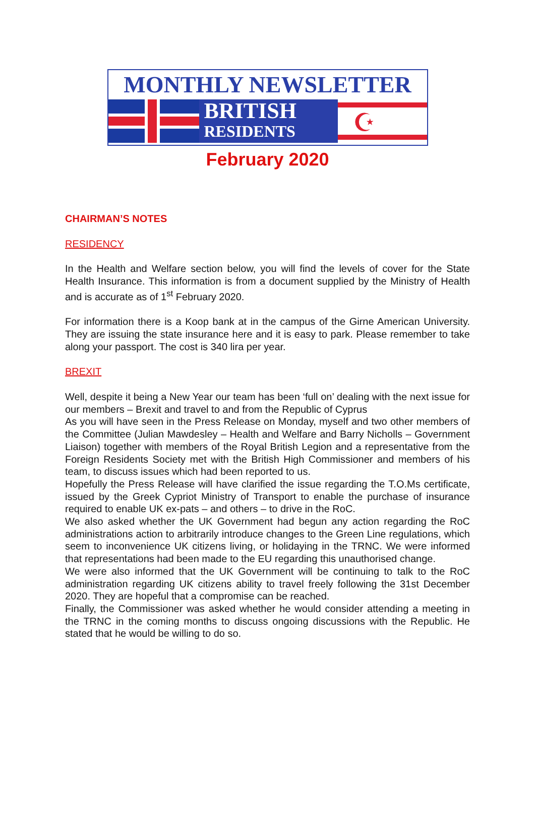MONTHLY NEWSLETTER
BRITISH
RESIDENTS
☪
February 2020
CHAIRMAN’S NOTES
RESIDENCY
In the Health and Welfare section below, you will find the levels of cover for the State Health Insurance. This information is from a document supplied by the Ministry of Health and is accurate as of 1<sup>st</sup> February 2020.
For information there is a Koop bank at in the campus of the Girne American University. They are issuing the state insurance here and it is easy to park. Please remember to take along your passport. The cost is 340 lira per year.
BREXIT
Well, despite it being a New Year our team has been ‘full on’ dealing with the next issue for our members – Brexit and travel to and from the Republic of Cyprus
As you will have seen in the Press Release on Monday, myself and two other members of the Committee (Julian Mawdesley – Health and Welfare and Barry Nicholls – Government Liaison) together with members of the Royal British Legion and a representative from the Foreign Residents Society met with the British High Commissioner and members of his team, to discuss issues which had been reported to us.
Hopefully the Press Release will have clarified the issue regarding the T.O.Ms certificate, issued by the Greek Cypriot Ministry of Transport to enable the purchase of insurance required to enable UK ex-pats – and others – to drive in the RoC.
We also asked whether the UK Government had begun any action regarding the RoC administrations action to arbitrarily introduce changes to the Green Line regulations, which seem to inconvenience UK citizens living, or holidaying in the TRNC. We were informed that representations had been made to the EU regarding this unauthorised change.
We were also informed that the UK Government will be continuing to talk to the RoC administration regarding UK citizens ability to travel freely following the 31st December 2020. They are hopeful that a compromise can be reached.
Finally, the Commissioner was asked whether he would consider attending a meeting in the TRNC in the coming months to discuss ongoing discussions with the Republic. He stated that he would be willing to do so.